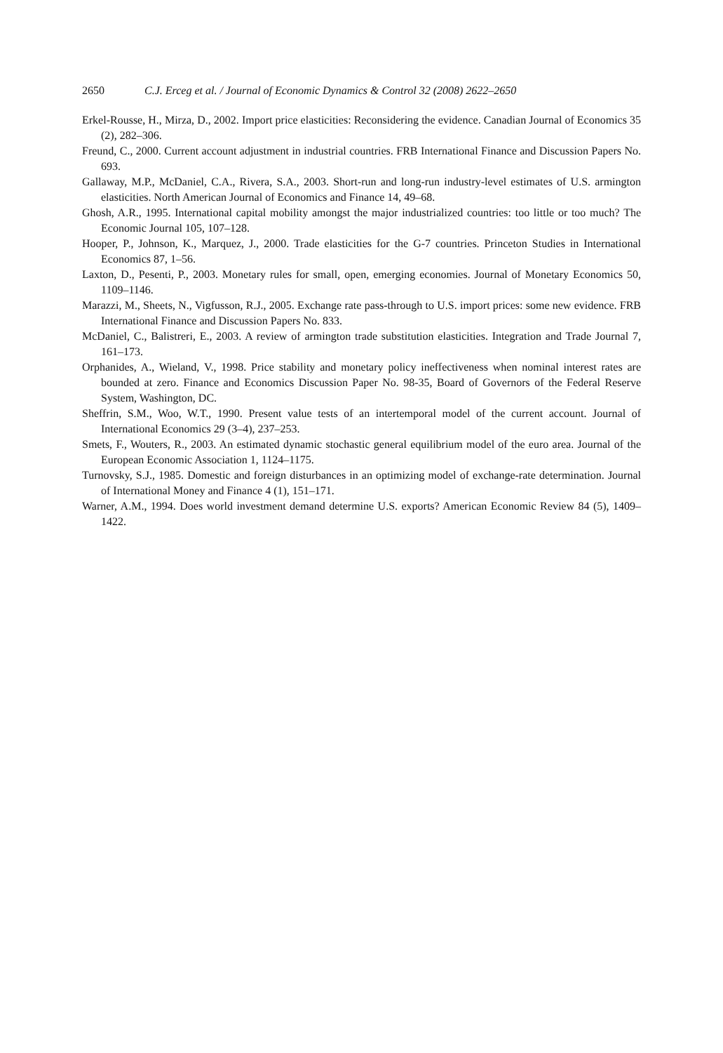2650 C.J. Erceg et al. / Journal of Economic Dynamics & Control 32 (2008) 2622–2650
Erkel-Rousse, H., Mirza, D., 2002. Import price elasticities: Reconsidering the evidence. Canadian Journal of Economics 35 (2), 282–306.
Freund, C., 2000. Current account adjustment in industrial countries. FRB International Finance and Discussion Papers No. 693.
Gallaway, M.P., McDaniel, C.A., Rivera, S.A., 2003. Short-run and long-run industry-level estimates of U.S. armington elasticities. North American Journal of Economics and Finance 14, 49–68.
Ghosh, A.R., 1995. International capital mobility amongst the major industrialized countries: too little or too much? The Economic Journal 105, 107–128.
Hooper, P., Johnson, K., Marquez, J., 2000. Trade elasticities for the G-7 countries. Princeton Studies in International Economics 87, 1–56.
Laxton, D., Pesenti, P., 2003. Monetary rules for small, open, emerging economies. Journal of Monetary Economics 50, 1109–1146.
Marazzi, M., Sheets, N., Vigfusson, R.J., 2005. Exchange rate pass-through to U.S. import prices: some new evidence. FRB International Finance and Discussion Papers No. 833.
McDaniel, C., Balistreri, E., 2003. A review of armington trade substitution elasticities. Integration and Trade Journal 7, 161–173.
Orphanides, A., Wieland, V., 1998. Price stability and monetary policy ineffectiveness when nominal interest rates are bounded at zero. Finance and Economics Discussion Paper No. 98-35, Board of Governors of the Federal Reserve System, Washington, DC.
Sheffrin, S.M., Woo, W.T., 1990. Present value tests of an intertemporal model of the current account. Journal of International Economics 29 (3–4), 237–253.
Smets, F., Wouters, R., 2003. An estimated dynamic stochastic general equilibrium model of the euro area. Journal of the European Economic Association 1, 1124–1175.
Turnovsky, S.J., 1985. Domestic and foreign disturbances in an optimizing model of exchange-rate determination. Journal of International Money and Finance 4 (1), 151–171.
Warner, A.M., 1994. Does world investment demand determine U.S. exports? American Economic Review 84 (5), 1409–1422.